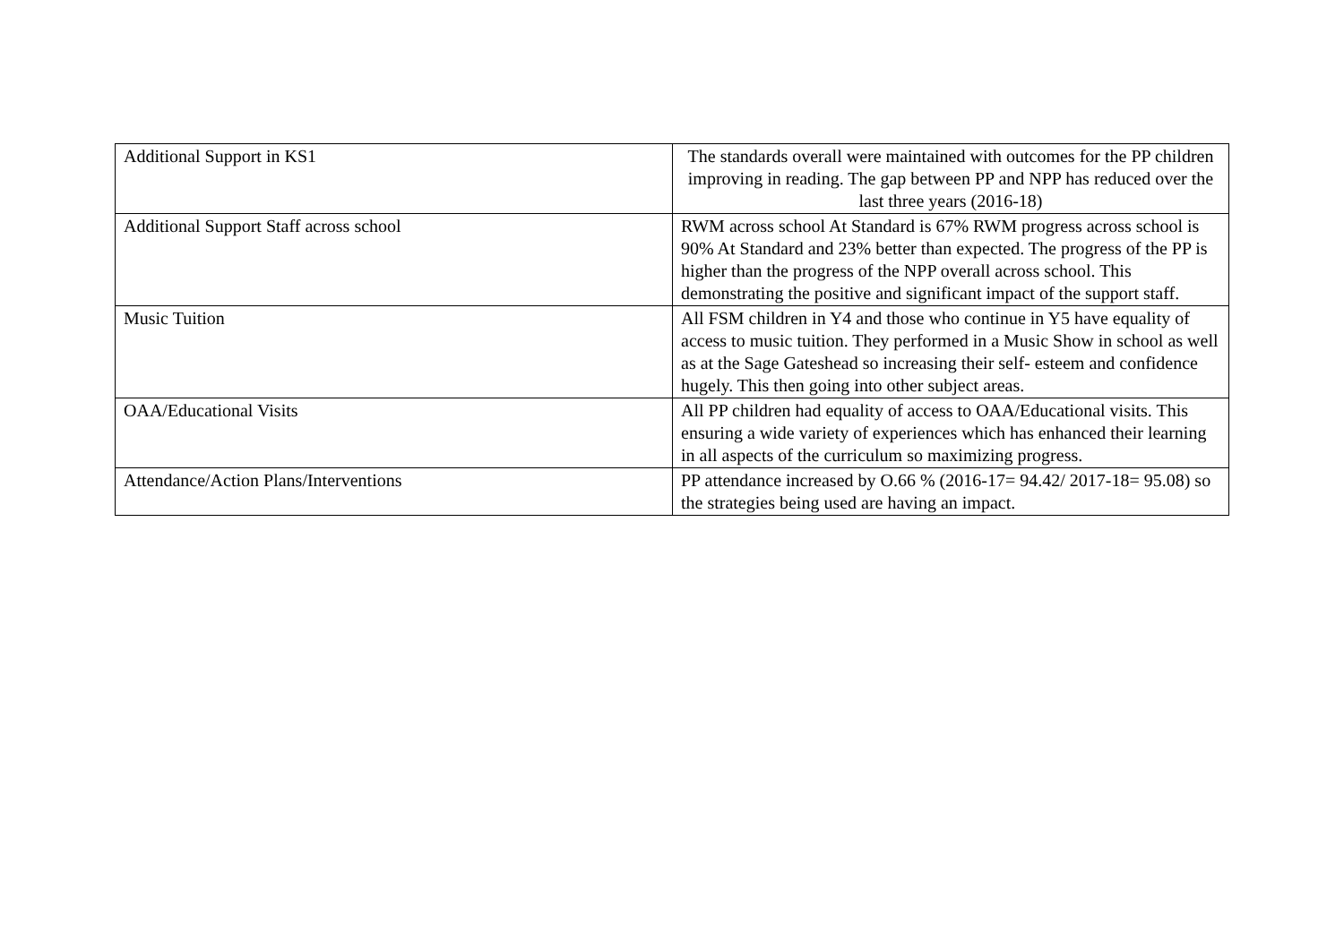| Additional Support in KS1 | The standards overall were maintained with outcomes for the PP children improving in reading. The gap between PP and NPP has reduced over the last three years (2016-18) |
| Additional Support Staff across school | RWM across school At Standard is 67% RWM progress across school is 90% At Standard and 23% better than expected. The progress of the PP is higher than the progress of the NPP overall across school. This demonstrating the positive and significant impact of the support staff. |
| Music Tuition | All FSM children in Y4 and those who continue in Y5 have equality of access to music tuition. They performed in a Music Show in school as well as at the Sage Gateshead so increasing their self- esteem and confidence hugely. This then going into other subject areas. |
| OAA/Educational Visits | All PP children had equality of access to OAA/Educational visits. This ensuring a wide variety of experiences which has enhanced their learning in all aspects of the curriculum so maximizing progress. |
| Attendance/Action Plans/Interventions | PP attendance increased by O.66 % (2016-17= 94.42/ 2017-18= 95.08) so the strategies being used are having an impact. |